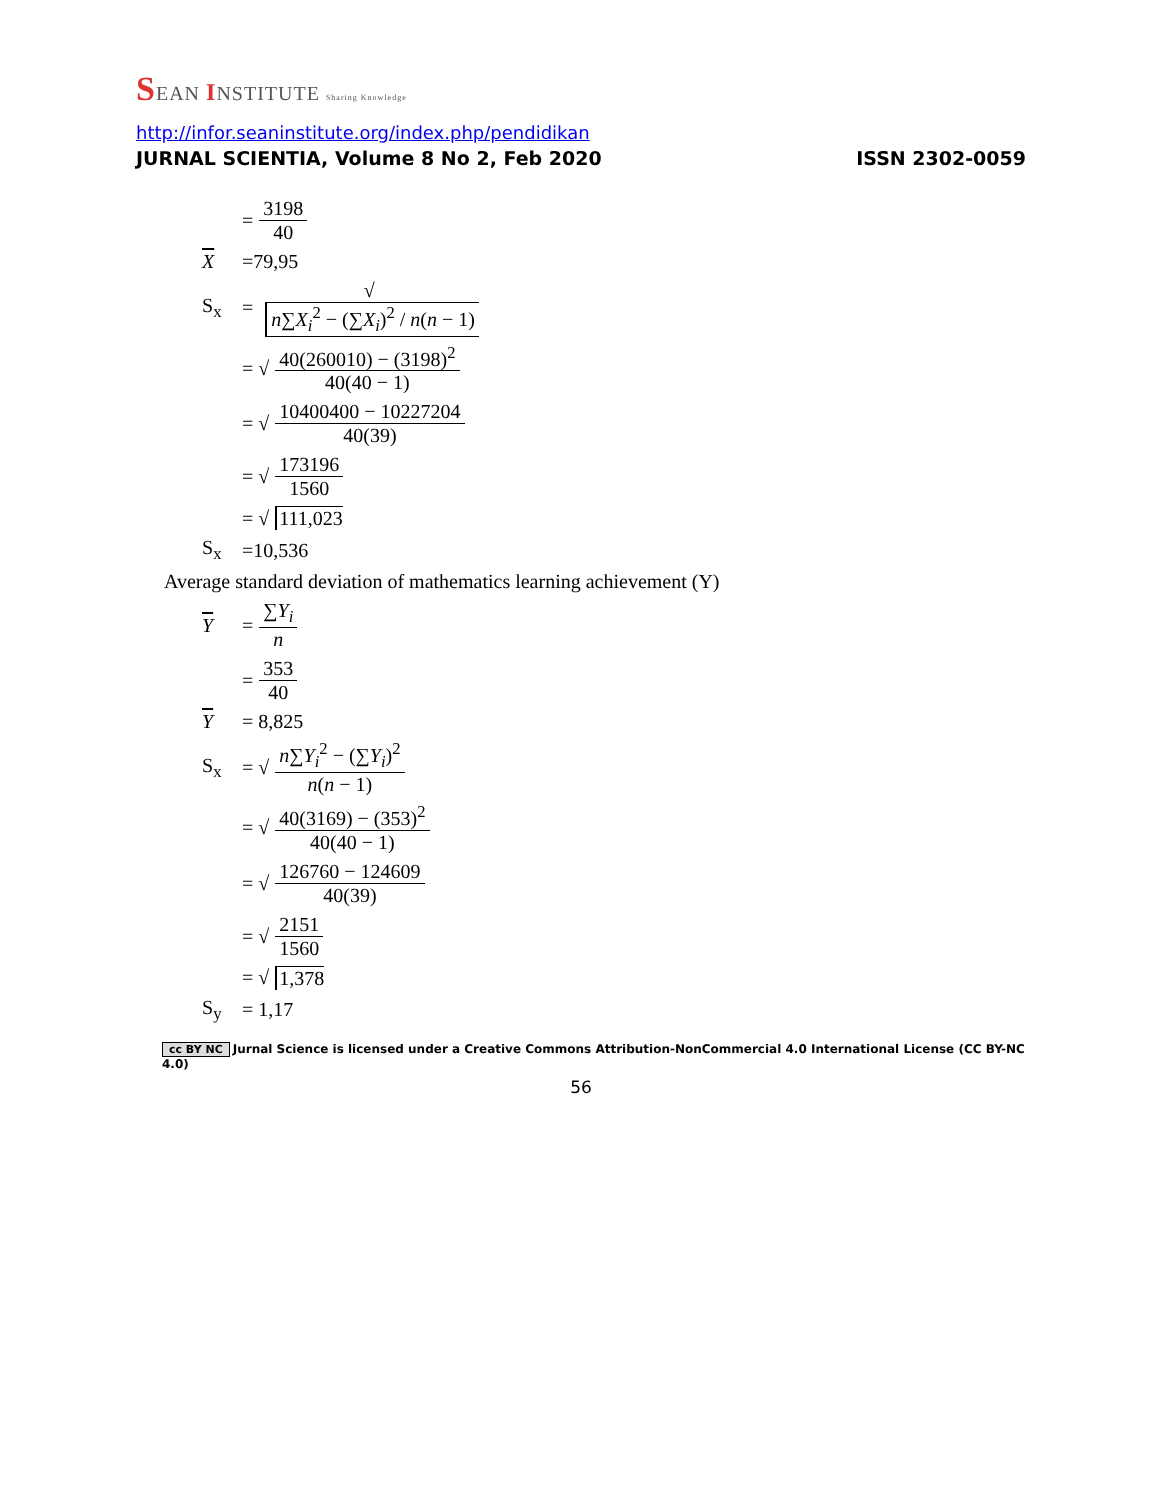SEAN INSTITUTE Sharing Knowledge
http://infor.seaninstitute.org/index.php/pendidikan
JURNAL SCIENTIA, Volume 8 No 2, Feb 2020 ISSN 2302-0059
= 3198 40
X =79,95
S<sub>x</sub> = √ n∑X<sub>i</sub><sup>2</sup> − (∑X<sub>i</sub>)<sup>2</sup> / n(n − 1)
= √ 40(260010) − (3198)<sup>2</sup> 40(40 − 1)
= √ 10400400 − 10227204 40(39)
= √ 173196 1560
= √ 111,023
S<sub>x</sub> =10,536
Average standard deviation of mathematics learning achievement (Y)
Y = ∑Y<sub>i</sub> n
= 353 40
Y = 8,825
S<sub>x</sub> = √ n∑Y<sub>i</sub><sup>2</sup> − (∑Y<sub>i</sub>)<sup>2</sup> n(n − 1)
= √ 40(3169) − (353)<sup>2</sup> 40(40 − 1)
= √ 126760 − 124609 40(39)
= √ 2151 1560
= √ 1,378
S<sub>y</sub> = 1,17
cc BY NC Jurnal Science is licensed under a Creative Commons Attribution-NonCommercial 4.0 International License (CC BY-NC 4.0)
56